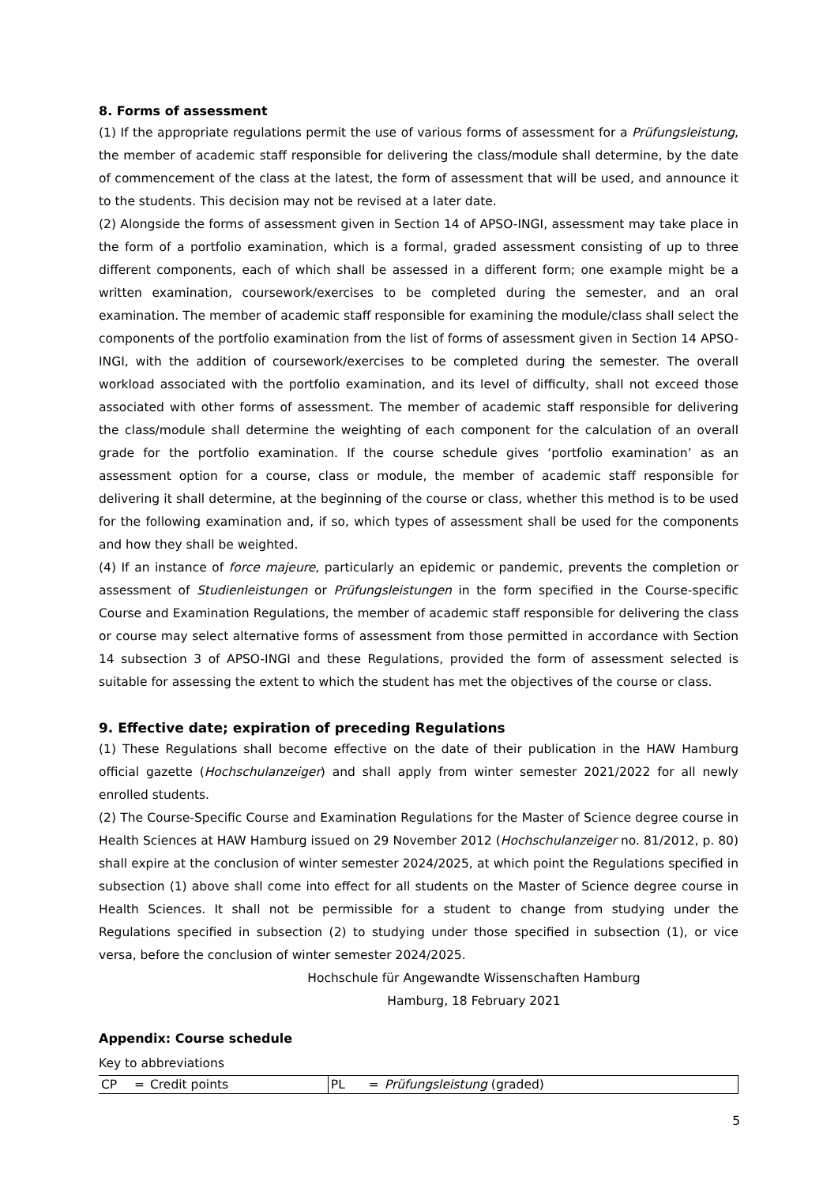8. Forms of assessment
(1) If the appropriate regulations permit the use of various forms of assessment for a Prüfungsleistung, the member of academic staff responsible for delivering the class/module shall determine, by the date of commencement of the class at the latest, the form of assessment that will be used, and announce it to the students. This decision may not be revised at a later date.
(2) Alongside the forms of assessment given in Section 14 of APSO-INGI, assessment may take place in the form of a portfolio examination, which is a formal, graded assessment consisting of up to three different components, each of which shall be assessed in a different form; one example might be a written examination, coursework/exercises to be completed during the semester, and an oral examination. The member of academic staff responsible for examining the module/class shall select the components of the portfolio examination from the list of forms of assessment given in Section 14 APSO-INGI, with the addition of coursework/exercises to be completed during the semester. The overall workload associated with the portfolio examination, and its level of difficulty, shall not exceed those associated with other forms of assessment. The member of academic staff responsible for delivering the class/module shall determine the weighting of each component for the calculation of an overall grade for the portfolio examination. If the course schedule gives ‘portfolio examination’ as an assessment option for a course, class or module, the member of academic staff responsible for delivering it shall determine, at the beginning of the course or class, whether this method is to be used for the following examination and, if so, which types of assessment shall be used for the components and how they shall be weighted.
(4) If an instance of force majeure, particularly an epidemic or pandemic, prevents the completion or assessment of Studienleistungen or Prüfungsleistungen in the form specified in the Course-specific Course and Examination Regulations, the member of academic staff responsible for delivering the class or course may select alternative forms of assessment from those permitted in accordance with Section 14 subsection 3 of APSO-INGI and these Regulations, provided the form of assessment selected is suitable for assessing the extent to which the student has met the objectives of the course or class.
9. Effective date; expiration of preceding Regulations
(1) These Regulations shall become effective on the date of their publication in the HAW Hamburg official gazette (Hochschulanzeiger) and shall apply from winter semester 2021/2022 for all newly enrolled students.
(2) The Course-Specific Course and Examination Regulations for the Master of Science degree course in Health Sciences at HAW Hamburg issued on 29 November 2012 (Hochschulanzeiger no. 81/2012, p. 80) shall expire at the conclusion of winter semester 2024/2025, at which point the Regulations specified in subsection (1) above shall come into effect for all students on the Master of Science degree course in Health Sciences. It shall not be permissible for a student to change from studying under the Regulations specified in subsection (2) to studying under those specified in subsection (1), or vice versa, before the conclusion of winter semester 2024/2025.
Hochschule für Angewandte Wissenschaften Hamburg
Hamburg, 18 February 2021
Appendix: Course schedule
Key to abbreviations
| CP | = | Credit points | PL | = | Prüfungsleistung (graded) |
5